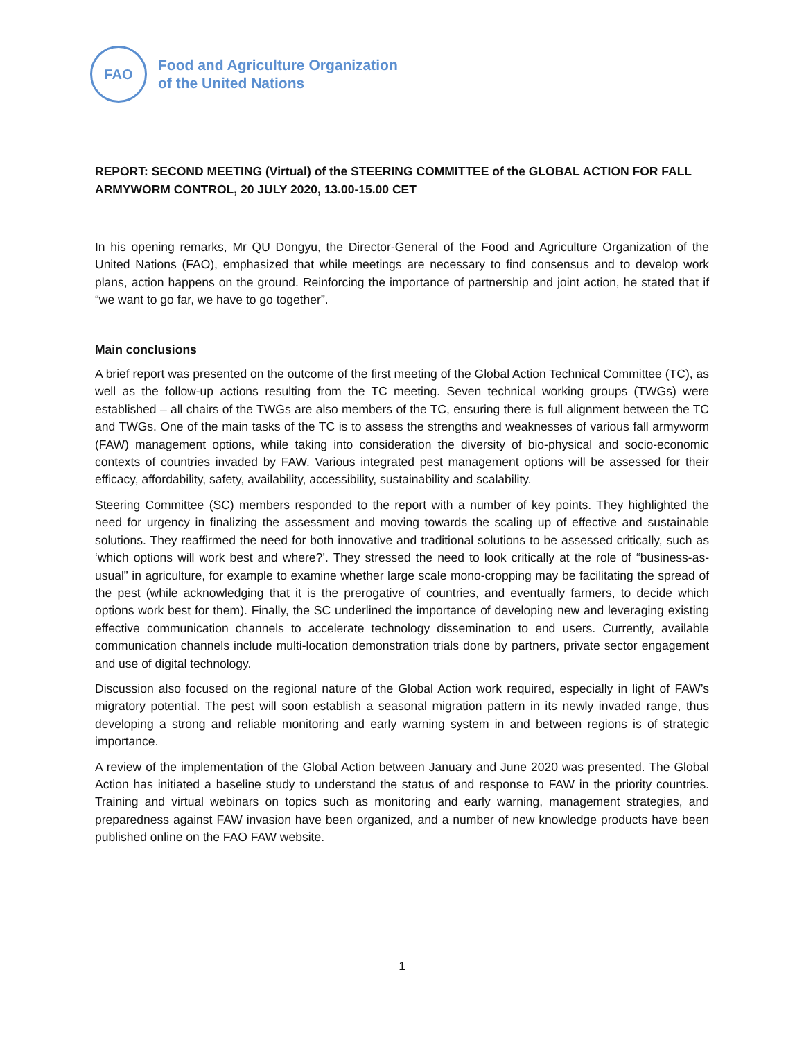FAO
Food and Agriculture Organization
of the United Nations
REPORT: SECOND MEETING (Virtual) of the STEERING COMMITTEE of the GLOBAL ACTION FOR FALL ARMYWORM CONTROL, 20 JULY 2020, 13.00-15.00 CET
In his opening remarks, Mr QU Dongyu, the Director-General of the Food and Agriculture Organization of the United Nations (FAO), emphasized that while meetings are necessary to find consensus and to develop work plans, action happens on the ground. Reinforcing the importance of partnership and joint action, he stated that if “we want to go far, we have to go together”.
Main conclusions
A brief report was presented on the outcome of the first meeting of the Global Action Technical Committee (TC), as well as the follow-up actions resulting from the TC meeting. Seven technical working groups (TWGs) were established – all chairs of the TWGs are also members of the TC, ensuring there is full alignment between the TC and TWGs. One of the main tasks of the TC is to assess the strengths and weaknesses of various fall armyworm (FAW) management options, while taking into consideration the diversity of bio-physical and socio-economic contexts of countries invaded by FAW. Various integrated pest management options will be assessed for their efficacy, affordability, safety, availability, accessibility, sustainability and scalability.
Steering Committee (SC) members responded to the report with a number of key points. They highlighted the need for urgency in finalizing the assessment and moving towards the scaling up of effective and sustainable solutions. They reaffirmed the need for both innovative and traditional solutions to be assessed critically, such as ‘which options will work best and where?’. They stressed the need to look critically at the role of “business-as-usual” in agriculture, for example to examine whether large scale mono-cropping may be facilitating the spread of the pest (while acknowledging that it is the prerogative of countries, and eventually farmers, to decide which options work best for them). Finally, the SC underlined the importance of developing new and leveraging existing effective communication channels to accelerate technology dissemination to end users. Currently, available communication channels include multi-location demonstration trials done by partners, private sector engagement and use of digital technology.
Discussion also focused on the regional nature of the Global Action work required, especially in light of FAW’s migratory potential. The pest will soon establish a seasonal migration pattern in its newly invaded range, thus developing a strong and reliable monitoring and early warning system in and between regions is of strategic importance.
A review of the implementation of the Global Action between January and June 2020 was presented. The Global Action has initiated a baseline study to understand the status of and response to FAW in the priority countries. Training and virtual webinars on topics such as monitoring and early warning, management strategies, and preparedness against FAW invasion have been organized, and a number of new knowledge products have been published online on the FAO FAW website.
1